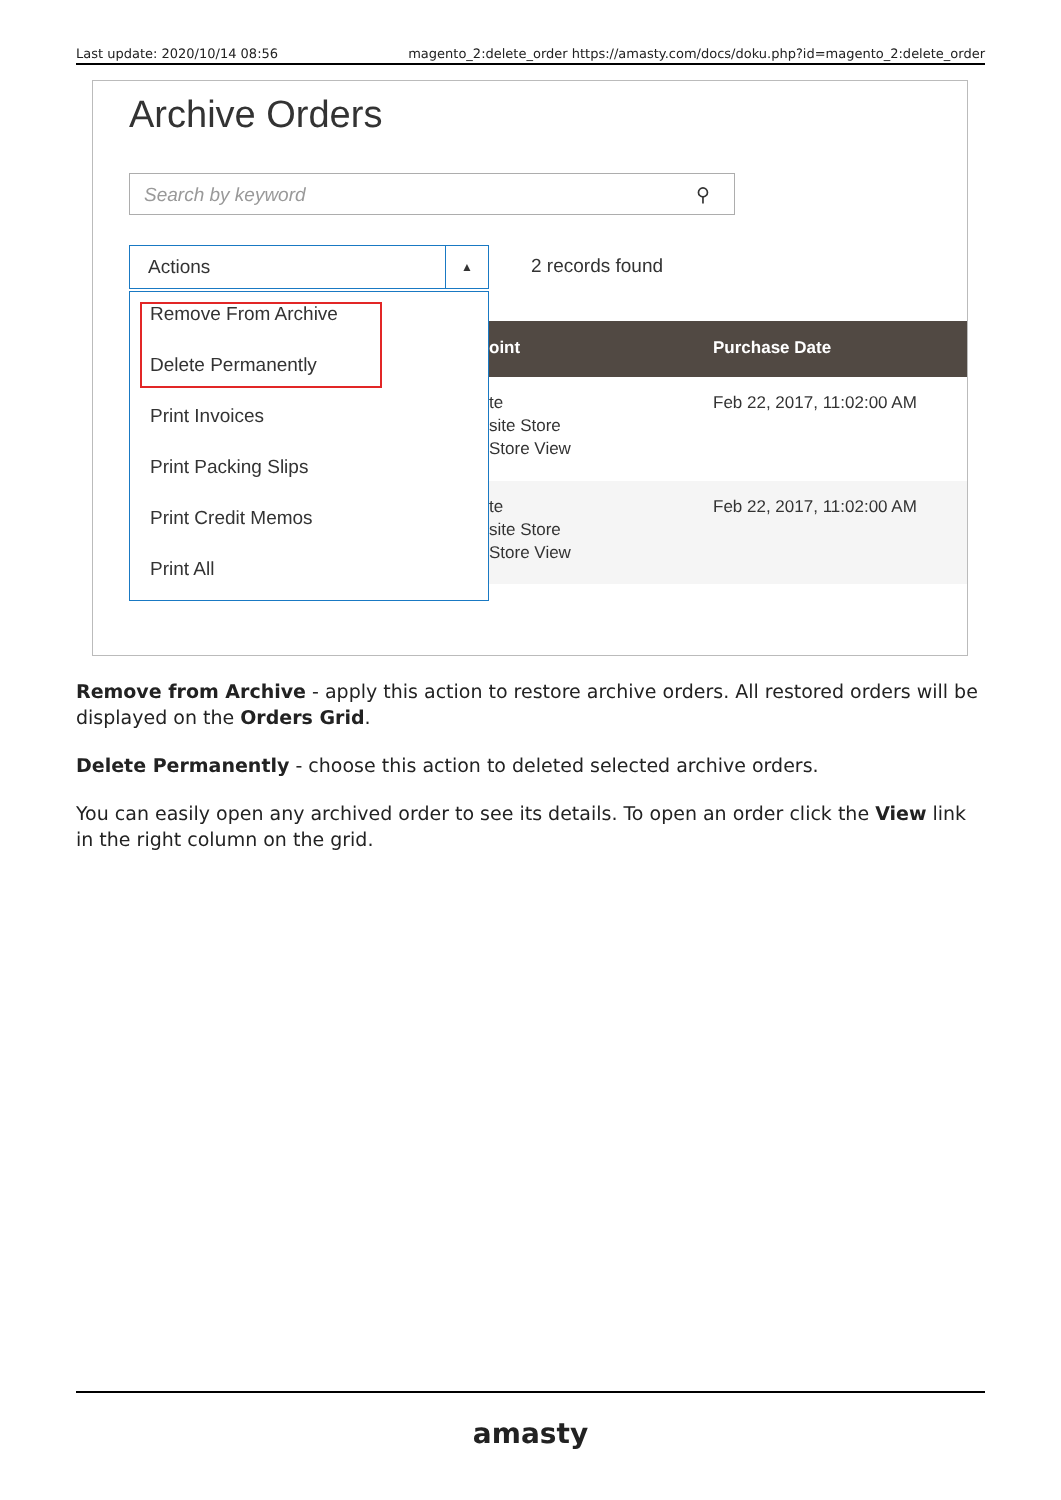Last update: 2020/10/14 08:56 magento_2:delete_order https://amasty.com/docs/doku.php?id=magento_2:delete_order
Archive Orders
Search by keyword ⚲
Actions ▲ 2 records found
oint Purchase Date
te
site Store
Store View
Feb 22, 2017, 11:02:00 AM
te
site Store
Store View
Feb 22, 2017, 11:02:00 AM
Remove From Archive
Delete Permanently
Print Invoices
Print Packing Slips
Print Credit Memos
Print All
Remove from Archive - apply this action to restore archive orders. All restored orders will be displayed on the Orders Grid.
Delete Permanently - choose this action to deleted selected archive orders.
You can easily open any archived order to see its details. To open an order click the View link in the right column on the grid.
amasty